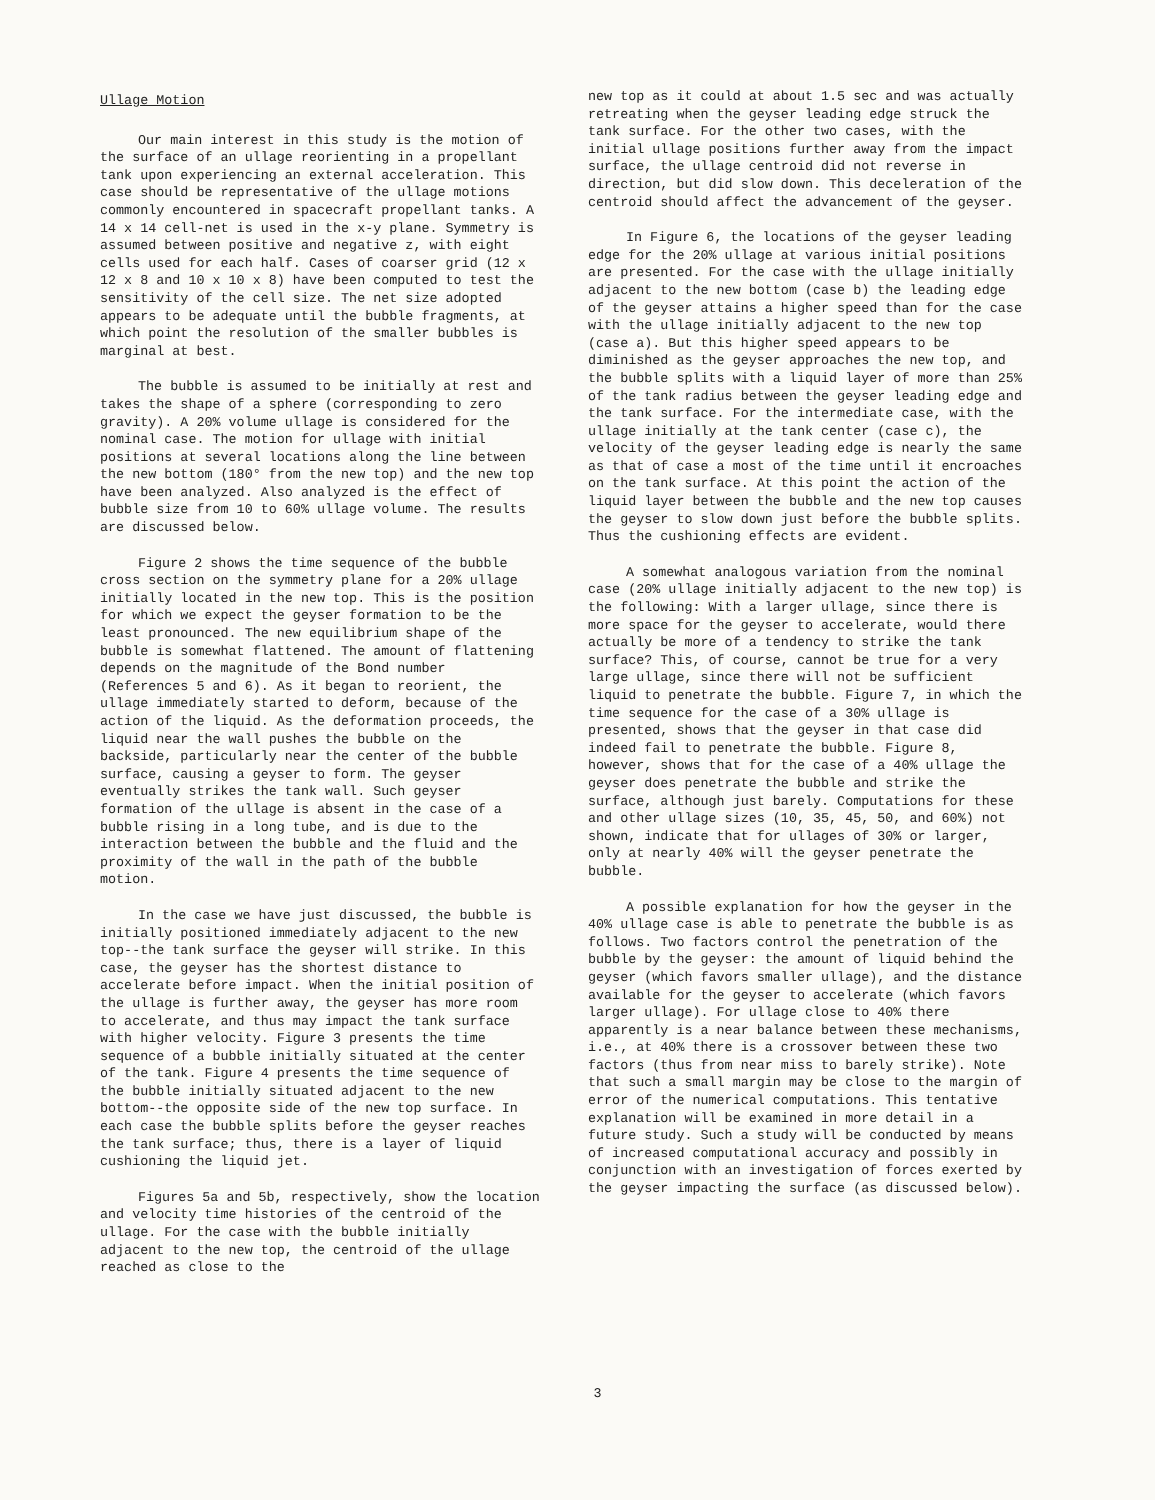Ullage Motion
Our main interest in this study is the motion of the surface of an ullage reorienting in a propellant tank upon experiencing an external acceleration. This case should be representative of the ullage motions commonly encountered in spacecraft propellant tanks. A 14 x 14 cell-net is used in the x-y plane. Symmetry is assumed between positive and negative z, with eight cells used for each half. Cases of coarser grid (12 x 12 x 8 and 10 x 10 x 8) have been computed to test the sensitivity of the cell size. The net size adopted appears to be adequate until the bubble fragments, at which point the resolution of the smaller bubbles is marginal at best.
The bubble is assumed to be initially at rest and takes the shape of a sphere (corresponding to zero gravity). A 20% volume ullage is considered for the nominal case. The motion for ullage with initial positions at several locations along the line between the new bottom (180° from the new top) and the new top have been analyzed. Also analyzed is the effect of bubble size from 10 to 60% ullage volume. The results are discussed below.
Figure 2 shows the time sequence of the bubble cross section on the symmetry plane for a 20% ullage initially located in the new top. This is the position for which we expect the geyser formation to be the least pronounced. The new equilibrium shape of the bubble is somewhat flattened. The amount of flattening depends on the magnitude of the Bond number (References 5 and 6). As it began to reorient, the ullage immediately started to deform, because of the action of the liquid. As the deformation proceeds, the liquid near the wall pushes the bubble on the backside, particularly near the center of the bubble surface, causing a geyser to form. The geyser eventually strikes the tank wall. Such geyser formation of the ullage is absent in the case of a bubble rising in a long tube, and is due to the interaction between the bubble and the fluid and the proximity of the wall in the path of the bubble motion.
In the case we have just discussed, the bubble is initially positioned immediately adjacent to the new top--the tank surface the geyser will strike. In this case, the geyser has the shortest distance to accelerate before impact. When the initial position of the ullage is further away, the geyser has more room to accelerate, and thus may impact the tank surface with higher velocity. Figure 3 presents the time sequence of a bubble initially situated at the center of the tank. Figure 4 presents the time sequence of the bubble initially situated adjacent to the new bottom--the opposite side of the new top surface. In each case the bubble splits before the geyser reaches the tank surface; thus, there is a layer of liquid cushioning the liquid jet.
Figures 5a and 5b, respectively, show the location and velocity time histories of the centroid of the ullage. For the case with the bubble initially adjacent to the new top, the centroid of the ullage reached as close to the
new top as it could at about 1.5 sec and was actually retreating when the geyser leading edge struck the tank surface. For the other two cases, with the initial ullage positions further away from the impact surface, the ullage centroid did not reverse in direction, but did slow down. This deceleration of the centroid should affect the advancement of the geyser.
In Figure 6, the locations of the geyser leading edge for the 20% ullage at various initial positions are presented. For the case with the ullage initially adjacent to the new bottom (case b) the leading edge of the geyser attains a higher speed than for the case with the ullage initially adjacent to the new top (case a). But this higher speed appears to be diminished as the geyser approaches the new top, and the bubble splits with a liquid layer of more than 25% of the tank radius between the geyser leading edge and the tank surface. For the intermediate case, with the ullage initially at the tank center (case c), the velocity of the geyser leading edge is nearly the same as that of case a most of the time until it encroaches on the tank surface. At this point the action of the liquid layer between the bubble and the new top causes the geyser to slow down just before the bubble splits. Thus the cushioning effects are evident.
A somewhat analogous variation from the nominal case (20% ullage initially adjacent to the new top) is the following: With a larger ullage, since there is more space for the geyser to accelerate, would there actually be more of a tendency to strike the tank surface? This, of course, cannot be true for a very large ullage, since there will not be sufficient liquid to penetrate the bubble. Figure 7, in which the time sequence for the case of a 30% ullage is presented, shows that the geyser in that case did indeed fail to penetrate the bubble. Figure 8, however, shows that for the case of a 40% ullage the geyser does penetrate the bubble and strike the surface, although just barely. Computations for these and other ullage sizes (10, 35, 45, 50, and 60%) not shown, indicate that for ullages of 30% or larger, only at nearly 40% will the geyser penetrate the bubble.
A possible explanation for how the geyser in the 40% ullage case is able to penetrate the bubble is as follows. Two factors control the penetration of the bubble by the geyser: the amount of liquid behind the geyser (which favors smaller ullage), and the distance available for the geyser to accelerate (which favors larger ullage). For ullage close to 40% there apparently is a near balance between these mechanisms, i.e., at 40% there is a crossover between these two factors (thus from near miss to barely strike). Note that such a small margin may be close to the margin of error of the numerical computations. This tentative explanation will be examined in more detail in a future study. Such a study will be conducted by means of increased computational accuracy and possibly in conjunction with an investigation of forces exerted by the geyser impacting the surface (as discussed below).
3